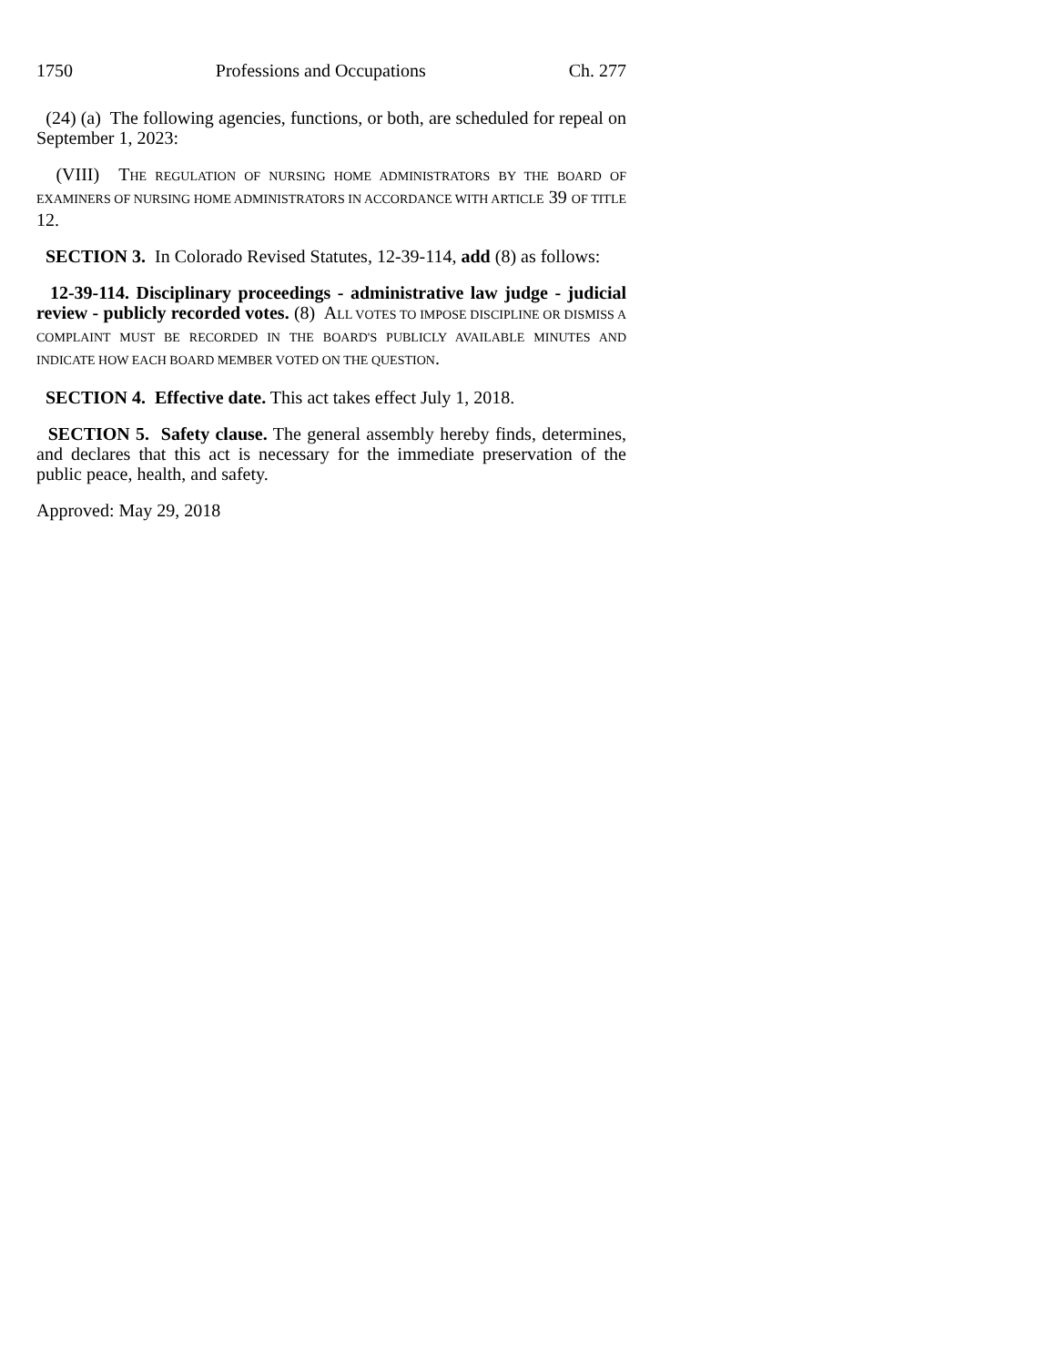1750 Professions and Occupations Ch. 277
(24) (a) The following agencies, functions, or both, are scheduled for repeal on September 1, 2023:
(VIII) THE REGULATION OF NURSING HOME ADMINISTRATORS BY THE BOARD OF EXAMINERS OF NURSING HOME ADMINISTRATORS IN ACCORDANCE WITH ARTICLE 39 OF TITLE 12.
SECTION 3. In Colorado Revised Statutes, 12-39-114, add (8) as follows:
12-39-114. Disciplinary proceedings - administrative law judge - judicial review - publicly recorded votes. (8) ALL VOTES TO IMPOSE DISCIPLINE OR DISMISS A COMPLAINT MUST BE RECORDED IN THE BOARD'S PUBLICLY AVAILABLE MINUTES AND INDICATE HOW EACH BOARD MEMBER VOTED ON THE QUESTION.
SECTION 4. Effective date. This act takes effect July 1, 2018.
SECTION 5. Safety clause. The general assembly hereby finds, determines, and declares that this act is necessary for the immediate preservation of the public peace, health, and safety.
Approved: May 29, 2018